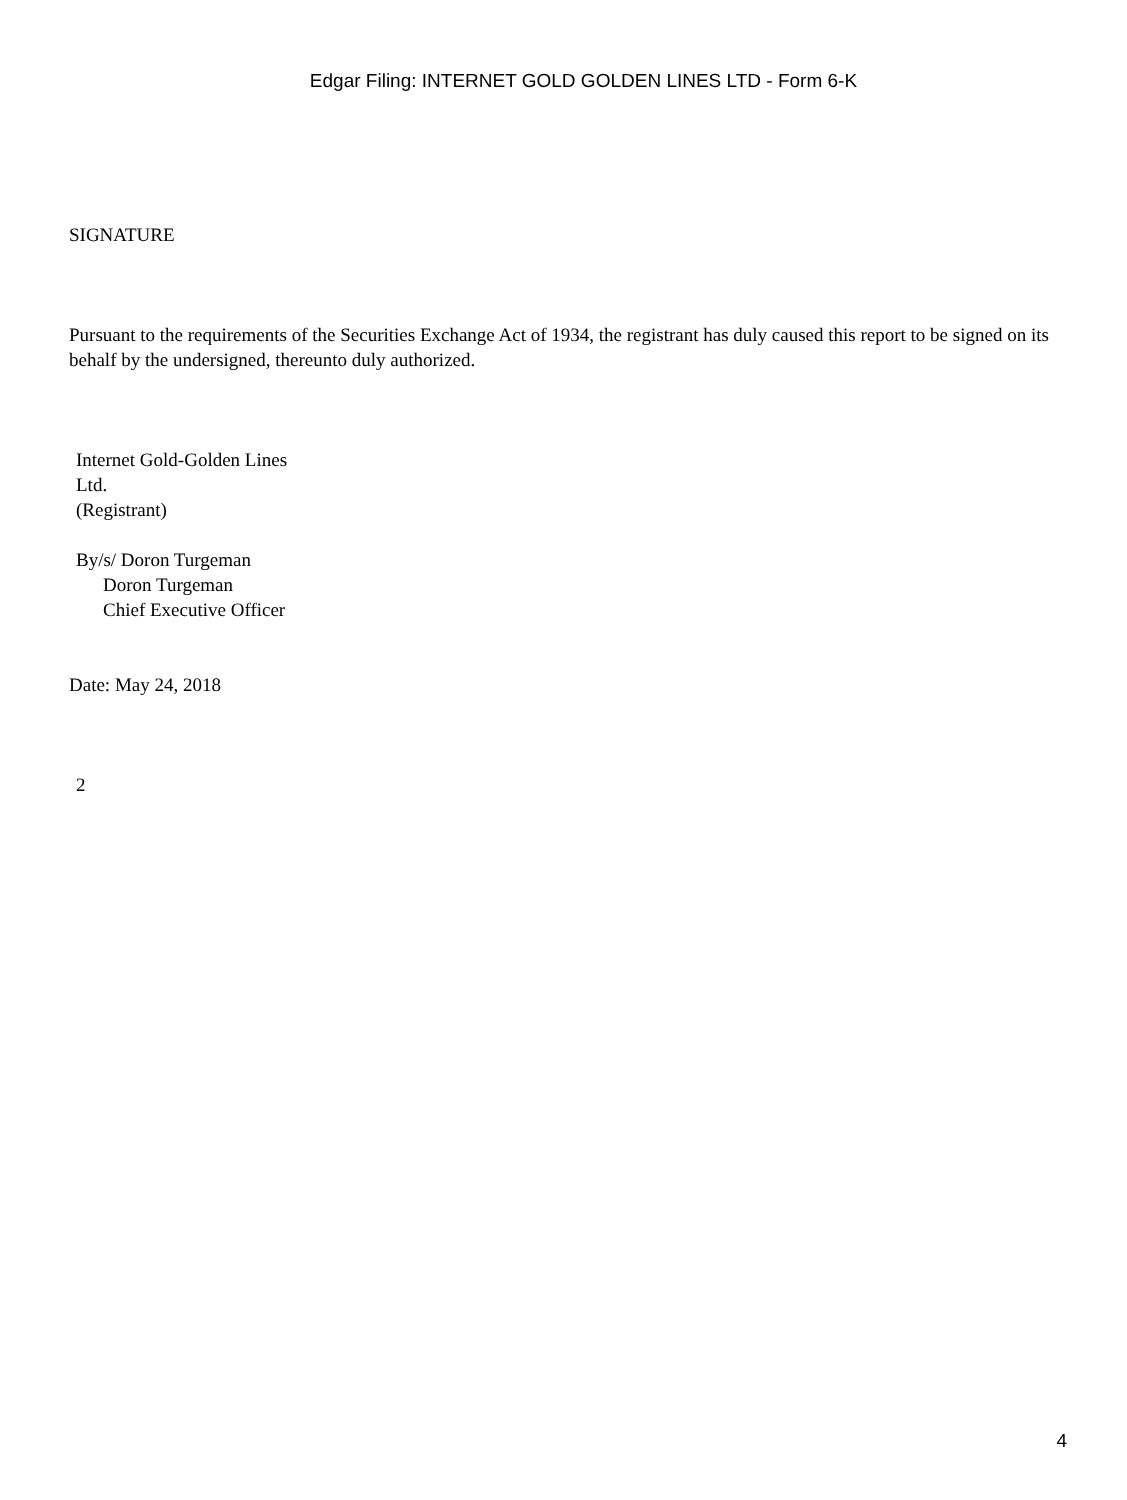Edgar Filing: INTERNET GOLD GOLDEN LINES LTD - Form 6-K
SIGNATURE
Pursuant to the requirements of the Securities Exchange Act of 1934, the registrant has duly caused this report to be signed on its behalf by the undersigned, thereunto duly authorized.
Internet Gold-Golden Lines
Ltd.
(Registrant)
By/s/ Doron Turgeman
Doron Turgeman
Chief Executive Officer
Date: May 24, 2018
2
4